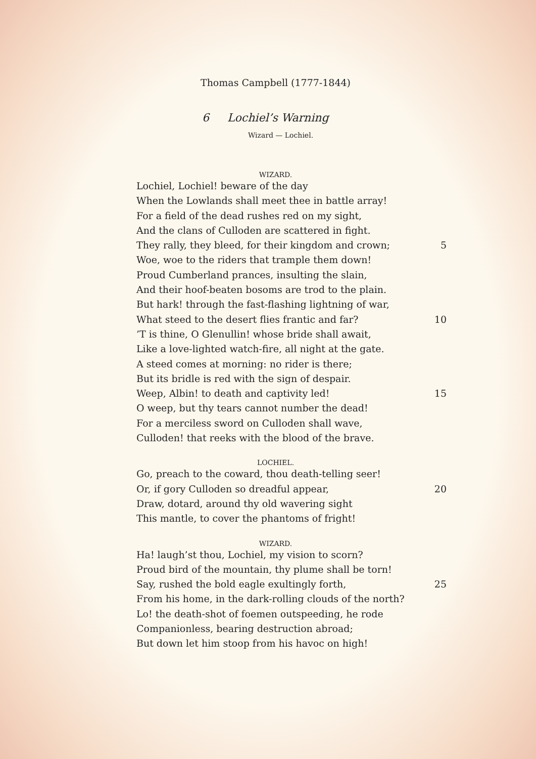Thomas Campbell (1777-1844)
6 Lochiel’s Warning
Wizard — Lochiel.
WIZARD.
Lochiel, Lochiel! beware of the day
When the Lowlands shall meet thee in battle array!
For a field of the dead rushes red on my sight,
And the clans of Culloden are scattered in fight.
They rally, they bleed, for their kingdom and crown; 5
Woe, woe to the riders that trample them down!
Proud Cumberland prances, insulting the slain,
And their hoof-beaten bosoms are trod to the plain.
But hark! through the fast-flashing lightning of war,
What steed to the desert flies frantic and far? 10
’T is thine, O Glenullin! whose bride shall await,
Like a love-lighted watch-fire, all night at the gate.
A steed comes at morning: no rider is there;
But its bridle is red with the sign of despair.
Weep, Albin! to death and captivity led! 15
O weep, but thy tears cannot number the dead!
For a merciless sword on Culloden shall wave,
Culloden! that reeks with the blood of the brave.
LOCHIEL.
Go, preach to the coward, thou death-telling seer!
Or, if gory Culloden so dreadful appear, 20
Draw, dotard, around thy old wavering sight
This mantle, to cover the phantoms of fright!
WIZARD.
Ha! laugh’st thou, Lochiel, my vision to scorn?
Proud bird of the mountain, thy plume shall be torn!
Say, rushed the bold eagle exultingly forth, 25
From his home, in the dark-rolling clouds of the north?
Lo! the death-shot of foemen outspeeding, he rode
Companionless, bearing destruction abroad;
But down let him stoop from his havoc on high!